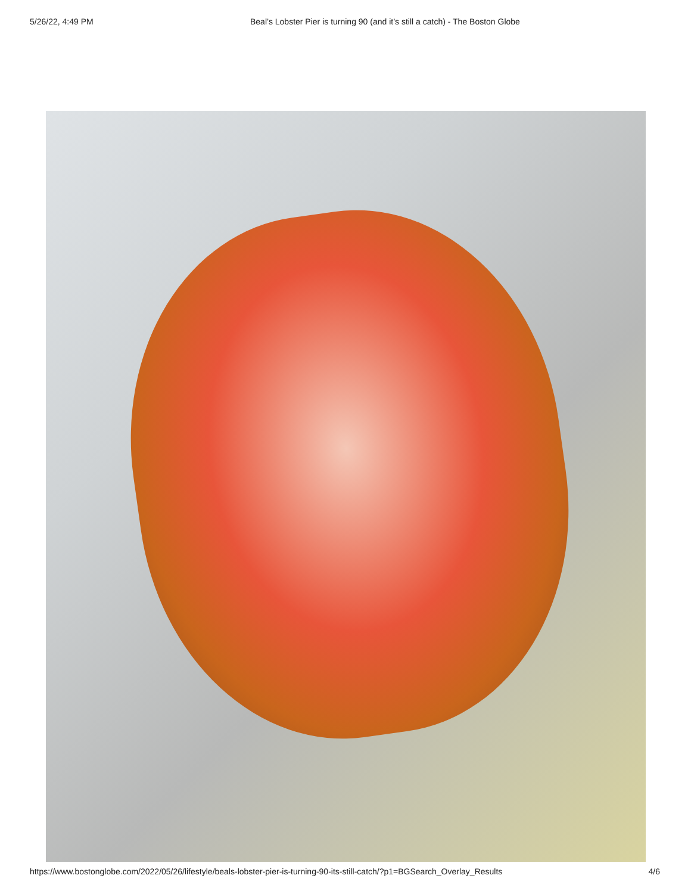5/26/22, 4:49 PM Beal’s Lobster Pier is turning 90 (and it’s still a catch) - The Boston Globe
https://www.bostonglobe.com/2022/05/26/lifestyle/beals-lobster-pier-is-turning-90-its-still-catch/?p1=BGSearch_Overlay_Results 4/6